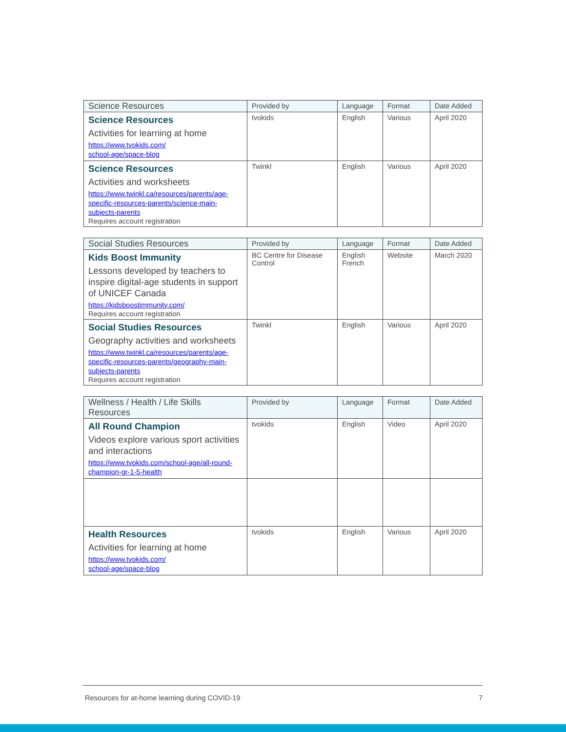| Science Resources | Provided by | Language | Format | Date Added |
| --- | --- | --- | --- | --- |
| Science Resources Activities for learning at home https://www.tvokids.com/ school-age/space-blog | tvokids | English | Various | April 2020 |
| Science Resources Activities and worksheets https://www.twinkl.ca/resources/parents/age-specific-resources-parents/science-main-subjects-parents Requires account registration | Twinkl | English | Various | April 2020 |
| Social Studies Resources | Provided by | Language | Format | Date Added |
| --- | --- | --- | --- | --- |
| Kids Boost Immunity Lessons developed by teachers to inspire digital-age students in support of UNICEF Canada https://kidsboostimmunity.com/ Requires account registration | BC Centre for Disease Control | English French | Website | March 2020 |
| Social Studies Resources Geography activities and worksheets https://www.twinkl.ca/resources/parents/age-specific-resources-parents/geography-main-subjects-parents Requires account registration | Twinkl | English | Various | April 2020 |
| Wellness / Health / Life Skills Resources | Provided by | Language | Format | Date Added |
| --- | --- | --- | --- | --- |
| All Round Champion Videos explore various sport activities and interactions https://www.tvokids.com/school-age/all-round-champion-gr-1-5-health | tvokids | English | Video | April 2020 |
| Health Resources Activities for learning at home https://www.tvokids.com/ school-age/space-blog | tvokids | English | Various | April 2020 |
Resources for at-home learning during COVID-19 7